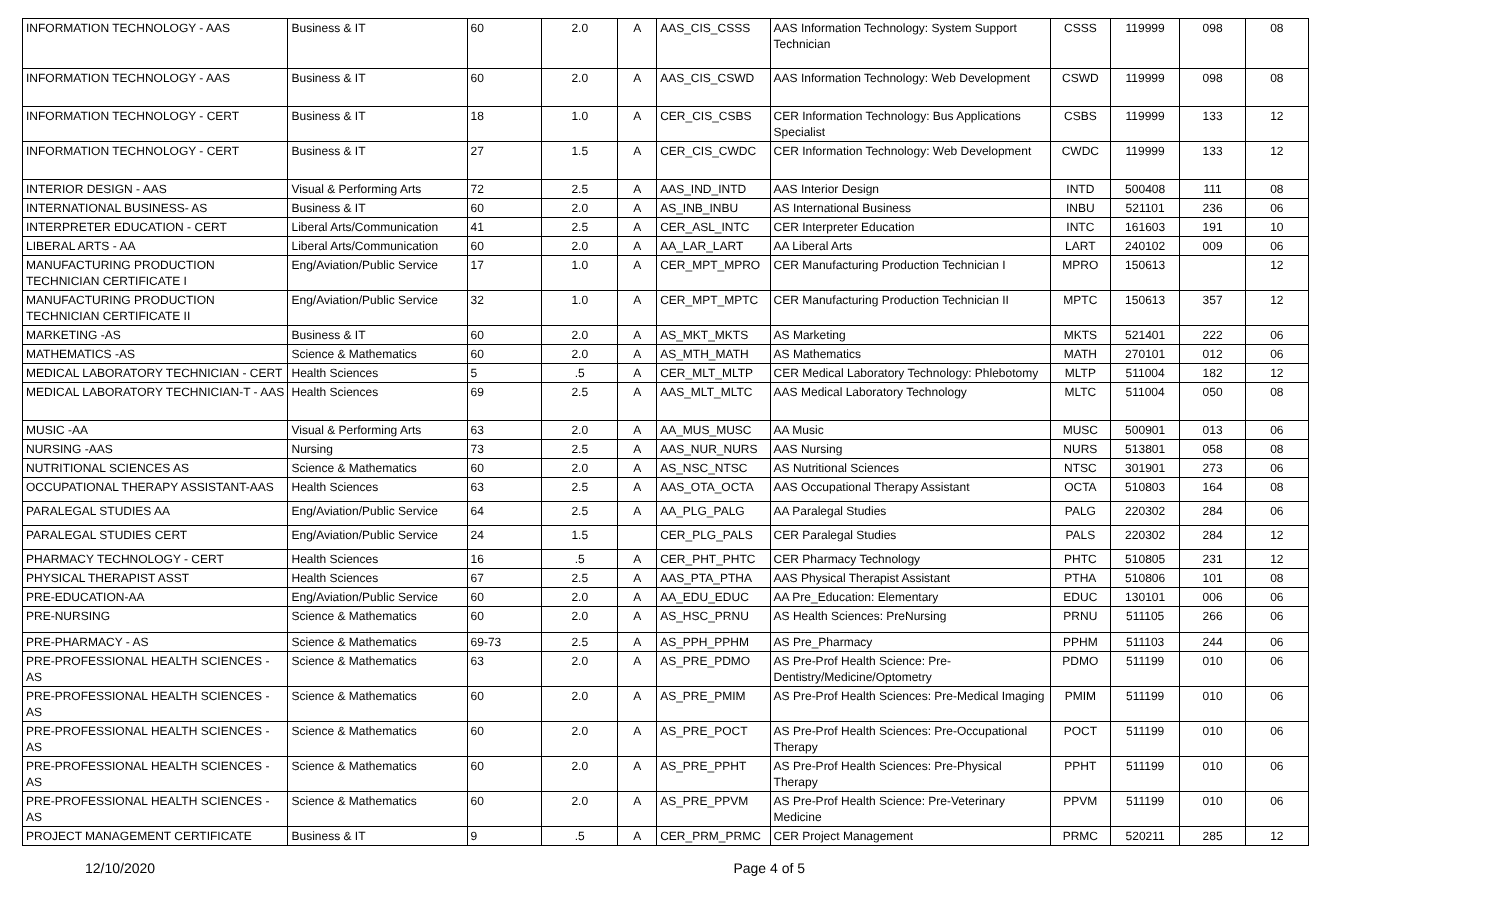| INFORMATION TECHNOLOGY - AAS | Business & IT | 60 | 2.0 | A | AAS_CIS_CSSS | AAS Information Technology: System Support Technician | CSSS | 119999 | 098 | 08 |
| INFORMATION TECHNOLOGY - AAS | Business & IT | 60 | 2.0 | A | AAS_CIS_CSWD | AAS Information Technology: Web Development | CSWD | 119999 | 098 | 08 |
| INFORMATION TECHNOLOGY - CERT | Business & IT | 18 | 1.0 | A | CER_CIS_CSBS | CER Information Technology: Bus Applications Specialist | CSBS | 119999 | 133 | 12 |
| INFORMATION TECHNOLOGY - CERT | Business & IT | 27 | 1.5 | A | CER_CIS_CWDC | CER Information Technology: Web Development | CWDC | 119999 | 133 | 12 |
| INTERIOR DESIGN - AAS | Visual & Performing Arts | 72 | 2.5 | A | AAS_IND_INTD | AAS Interior Design | INTD | 500408 | 111 | 08 |
| INTERNATIONAL BUSINESS- AS | Business & IT | 60 | 2.0 | A | AS_INB_INBU | AS International Business | INBU | 521101 | 236 | 06 |
| INTERPRETER EDUCATION - CERT | Liberal Arts/Communication | 41 | 2.5 | A | CER_ASL_INTC | CER Interpreter Education | INTC | 161603 | 191 | 10 |
| LIBERAL ARTS - AA | Liberal Arts/Communication | 60 | 2.0 | A | AA_LAR_LART | AA Liberal Arts | LART | 240102 | 009 | 06 |
| MANUFACTURING PRODUCTION TECHNICIAN CERTIFICATE I | Eng/Aviation/Public Service | 17 | 1.0 | A | CER_MPT_MPRO | CER Manufacturing Production Technician I | MPRO | 150613 | | 12 |
| MANUFACTURING PRODUCTION TECHNICIAN CERTIFICATE II | Eng/Aviation/Public Service | 32 | 1.0 | A | CER_MPT_MPTC | CER Manufacturing Production Technician II | MPTC | 150613 | 357 | 12 |
| MARKETING -AS | Business & IT | 60 | 2.0 | A | AS_MKT_MKTS | AS Marketing | MKTS | 521401 | 222 | 06 |
| MATHEMATICS -AS | Science & Mathematics | 60 | 2.0 | A | AS_MTH_MATH | AS Mathematics | MATH | 270101 | 012 | 06 |
| MEDICAL LABORATORY TECHNICIAN - CERT | Health Sciences | 5 | .5 | A | CER_MLT_MLTP | CER Medical Laboratory Technology: Phlebotomy | MLTP | 511004 | 182 | 12 |
| MEDICAL LABORATORY TECHNICIAN-T - AAS | Health Sciences | 69 | 2.5 | A | AAS_MLT_MLTC | AAS Medical Laboratory Technology | MLTC | 511004 | 050 | 08 |
| MUSIC -AA | Visual & Performing Arts | 63 | 2.0 | A | AA_MUS_MUSC | AA Music | MUSC | 500901 | 013 | 06 |
| NURSING -AAS | Nursing | 73 | 2.5 | A | AAS_NUR_NURS | AAS Nursing | NURS | 513801 | 058 | 08 |
| NUTRITIONAL SCIENCES AS | Science & Mathematics | 60 | 2.0 | A | AS_NSC_NTSC | AS Nutritional Sciences | NTSC | 301901 | 273 | 06 |
| OCCUPATIONAL THERAPY ASSISTANT-AAS | Health Sciences | 63 | 2.5 | A | AAS_OTA_OCTA | AAS Occupational Therapy Assistant | OCTA | 510803 | 164 | 08 |
| PARALEGAL STUDIES AA | Eng/Aviation/Public Service | 64 | 2.5 | A | AA_PLG_PALG | AA Paralegal Studies | PALG | 220302 | 284 | 06 |
| PARALEGAL STUDIES CERT | Eng/Aviation/Public Service | 24 | 1.5 | | CER_PLG_PALS | CER Paralegal Studies | PALS | 220302 | 284 | 12 |
| PHARMACY TECHNOLOGY - CERT | Health Sciences | 16 | .5 | A | CER_PHT_PHTC | CER Pharmacy Technology | PHTC | 510805 | 231 | 12 |
| PHYSICAL THERAPIST ASST | Health Sciences | 67 | 2.5 | A | AAS_PTA_PTHA | AAS Physical Therapist Assistant | PTHA | 510806 | 101 | 08 |
| PRE-EDUCATION-AA | Eng/Aviation/Public Service | 60 | 2.0 | A | AA_EDU_EDUC | AA Pre_Education: Elementary | EDUC | 130101 | 006 | 06 |
| PRE-NURSING | Science & Mathematics | 60 | 2.0 | A | AS_HSC_PRNU | AS Health Sciences: PreNursing | PRNU | 511105 | 266 | 06 |
| PRE-PHARMACY - AS | Science & Mathematics | 69-73 | 2.5 | A | AS_PPH_PPHM | AS Pre_Pharmacy | PPHM | 511103 | 244 | 06 |
| PRE-PROFESSIONAL HEALTH SCIENCES - AS | Science & Mathematics | 63 | 2.0 | A | AS_PRE_PDMO | AS Pre-Prof Health Science: Pre-Dentistry/Medicine/Optometry | PDMO | 511199 | 010 | 06 |
| PRE-PROFESSIONAL HEALTH SCIENCES - AS | Science & Mathematics | 60 | 2.0 | A | AS_PRE_PMIM | AS Pre-Prof Health Sciences: Pre-Medical Imaging | PMIM | 511199 | 010 | 06 |
| PRE-PROFESSIONAL HEALTH SCIENCES - AS | Science & Mathematics | 60 | 2.0 | A | AS_PRE_POCT | AS Pre-Prof Health Sciences: Pre-Occupational Therapy | POCT | 511199 | 010 | 06 |
| PRE-PROFESSIONAL HEALTH SCIENCES - AS | Science & Mathematics | 60 | 2.0 | A | AS_PRE_PPHT | AS Pre-Prof Health Sciences: Pre-Physical Therapy | PPHT | 511199 | 010 | 06 |
| PRE-PROFESSIONAL HEALTH SCIENCES - AS | Science & Mathematics | 60 | 2.0 | A | AS_PRE_PPVM | AS Pre-Prof Health Science: Pre-Veterinary Medicine | PPVM | 511199 | 010 | 06 |
| PROJECT MANAGEMENT CERTIFICATE | Business & IT | 9 | .5 | A | CER_PRM_PRMC | CER Project Management | PRMC | 520211 | 285 | 12 |
12/10/2020 Page 4 of 5